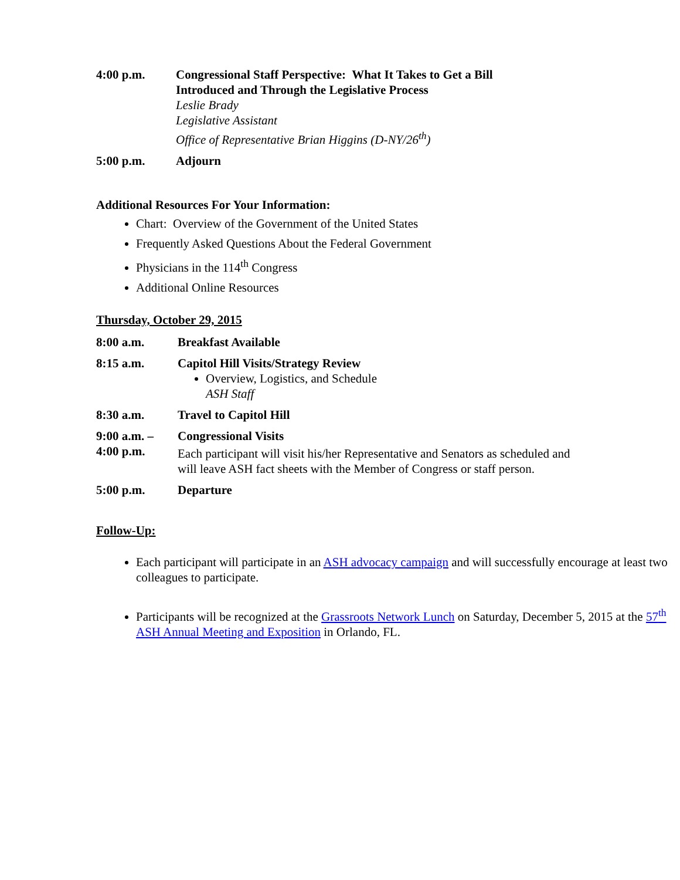4:00 p.m. Congressional Staff Perspective: What It Takes to Get a Bill
Introduced and Through the Legislative Process
Leslie Brady
Legislative Assistant
Office of Representative Brian Higgins (D-NY/26<sup>th</sup>)
5:00 p.m. Adjourn
Additional Resources For Your Information:
Chart: Overview of the Government of the United States
Frequently Asked Questions About the Federal Government
Physicians in the 114<sup>th</sup> Congress
Additional Online Resources
Thursday, October 29, 2015
8:00 a.m. Breakfast Available
8:15 a.m. Capitol Hill Visits/Strategy Review
Overview, Logistics, and Schedule
ASH Staff
8:30 a.m. Travel to Capitol Hill
9:00 a.m. –
4:00 p.m.
Congressional Visits
Each participant will visit his/her Representative and Senators as scheduled and will leave ASH fact sheets with the Member of Congress or staff person.
5:00 p.m. Departure
Follow-Up:
Each participant will participate in an ASH advocacy campaign and will successfully encourage at least two colleagues to participate.
Participants will be recognized at the Grassroots Network Lunch on Saturday, December 5, 2015 at the 57<sup>th</sup> ASH Annual Meeting and Exposition in Orlando, FL.